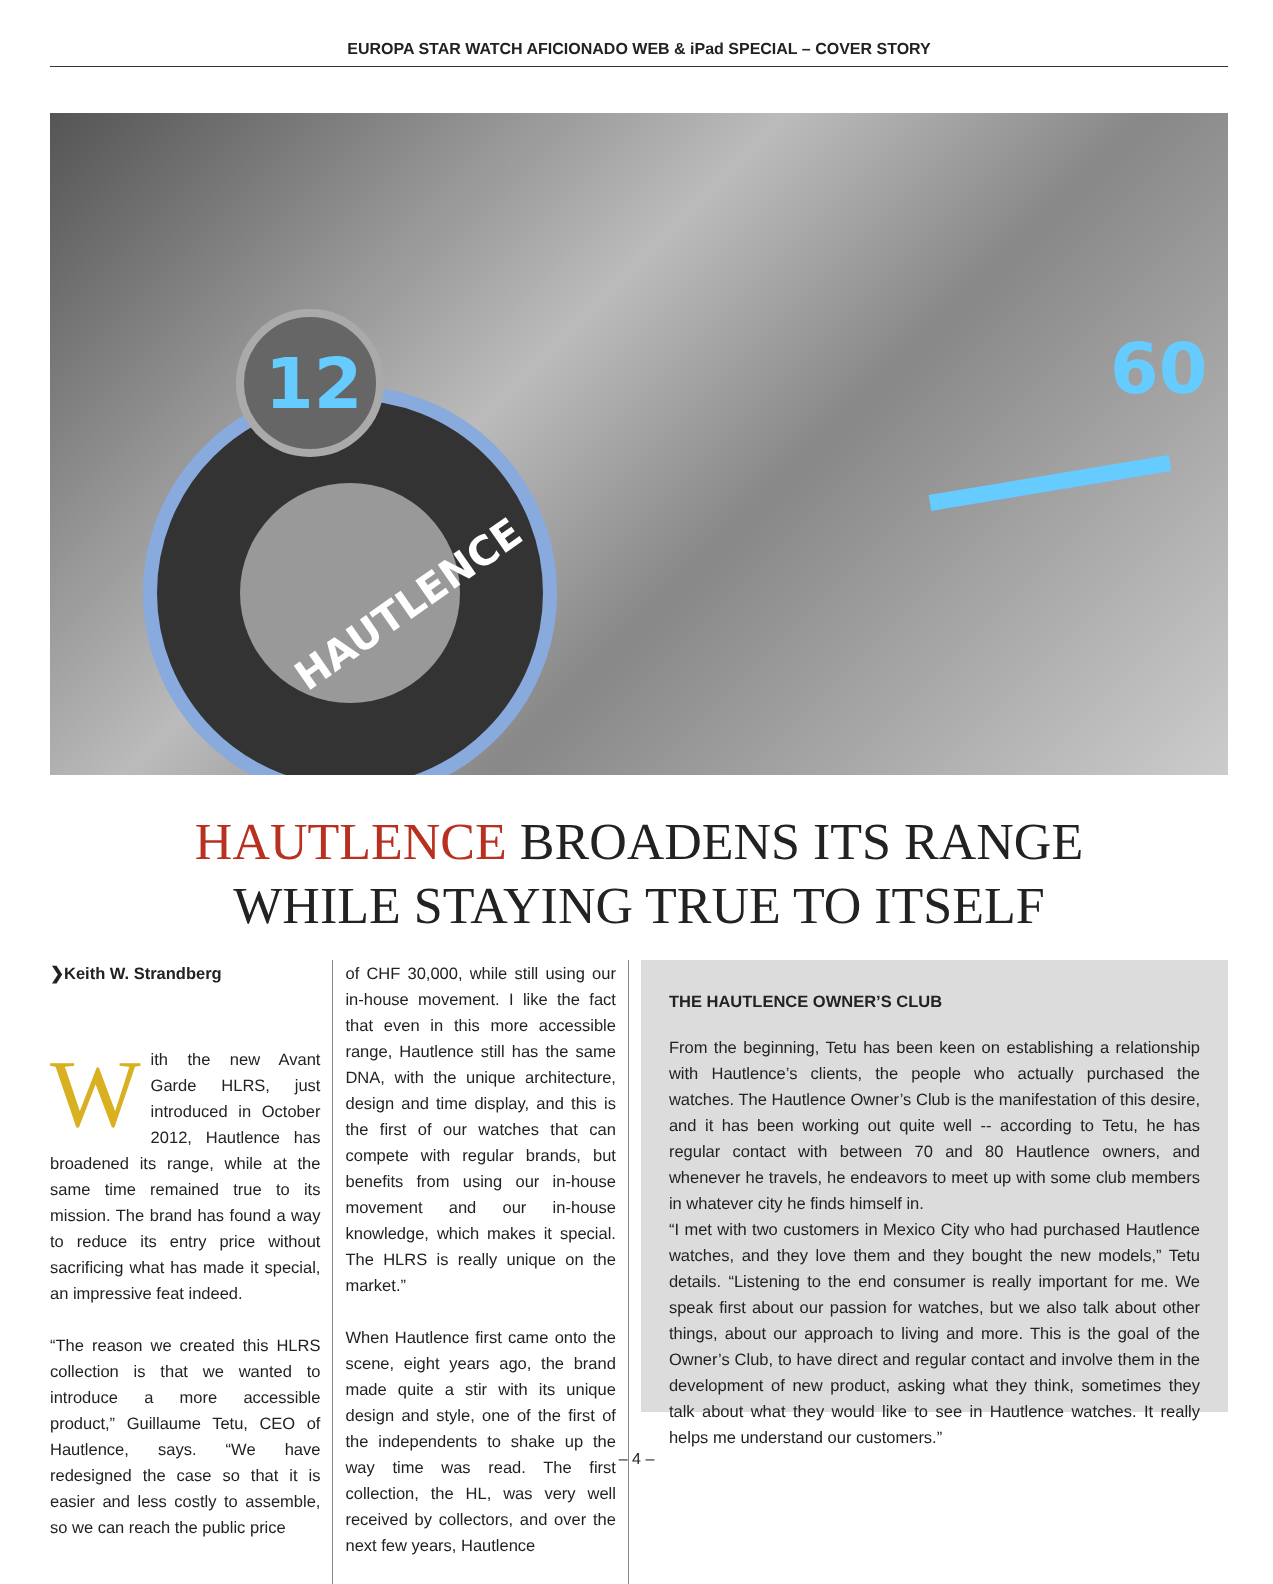EUROPA STAR WATCH AFICIONADO WEB & iPad SPECIAL – COVER STORY
12
60
HAUTLENCE
HAUTLENCE BROADENS ITS RANGE
WHILE STAYING TRUE TO ITSELF
❯Keith W. Strandberg
With the new Avant Garde HLRS, just introduced in October 2012, Hautlence has broadened its range, while at the same time remained true to its mission. The brand has found a way to reduce its entry price without sacrificing what has made it special, an impressive feat indeed.
“The reason we created this HLRS collection is that we wanted to introduce a more accessible product,” Guillaume Tetu, CEO of Hautlence, says. “We have redesigned the case so that it is easier and less costly to assemble, so we can reach the public price
of CHF 30,000, while still using our in-house movement. I like the fact that even in this more accessible range, Hautlence still has the same DNA, with the unique architecture, design and time display, and this is the first of our watches that can compete with regular brands, but benefits from using our in-house movement and our in-house knowledge, which makes it special. The HLRS is really unique on the market.”
When Hautlence first came onto the scene, eight years ago, the brand made quite a stir with its unique design and style, one of the first of the independents to shake up the way time was read. The first collection, the HL, was very well received by collectors, and over the next few years, Hautlence
THE HAUTLENCE OWNER’S CLUB
From the beginning, Tetu has been keen on establishing a relationship with Hautlence’s clients, the people who actually purchased the watches. The Hautlence Owner’s Club is the manifestation of this desire, and it has been working out quite well -- according to Tetu, he has regular contact with between 70 and 80 Hautlence owners, and whenever he travels, he endeavors to meet up with some club members in whatever city he finds himself in.
“I met with two customers in Mexico City who had purchased Hautlence watches, and they love them and they bought the new models,” Tetu details. “Listening to the end consumer is really important for me. We speak first about our passion for watches, but we also talk about other things, about our approach to living and more. This is the goal of the Owner’s Club, to have direct and regular contact and involve them in the development of new product, asking what they think, sometimes they talk about what they would like to see in Hautlence watches. It really helps me understand our customers.”
– 4 –